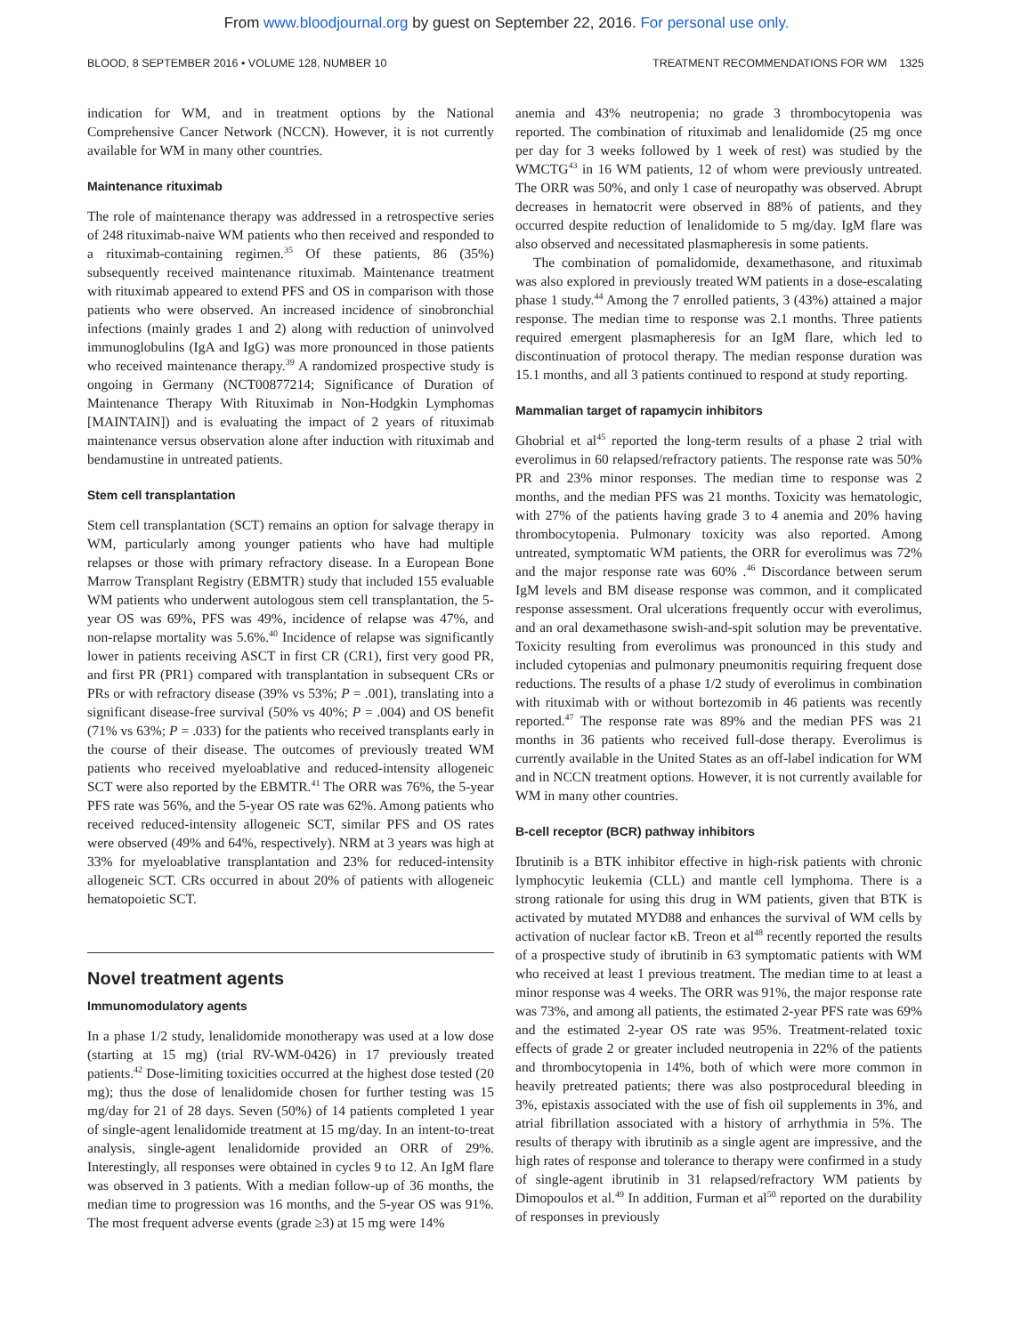From www.bloodjournal.org by guest on September 22, 2016. For personal use only.
BLOOD, 8 SEPTEMBER 2016 • VOLUME 128, NUMBER 10 TREATMENT RECOMMENDATIONS FOR WM 1325
indication for WM, and in treatment options by the National Comprehensive Cancer Network (NCCN). However, it is not currently available for WM in many other countries.
Maintenance rituximab
The role of maintenance therapy was addressed in a retrospective series of 248 rituximab-naive WM patients who then received and responded to a rituximab-containing regimen.<sup>35</sup> Of these patients, 86 (35%) subsequently received maintenance rituximab. Maintenance treatment with rituximab appeared to extend PFS and OS in comparison with those patients who were observed. An increased incidence of sinobronchial infections (mainly grades 1 and 2) along with reduction of uninvolved immunoglobulins (IgA and IgG) was more pronounced in those patients who received maintenance therapy.<sup>39</sup> A randomized prospective study is ongoing in Germany (NCT00877214; Significance of Duration of Maintenance Therapy With Rituximab in Non-Hodgkin Lymphomas [MAINTAIN]) and is evaluating the impact of 2 years of rituximab maintenance versus observation alone after induction with rituximab and bendamustine in untreated patients.
Stem cell transplantation
Stem cell transplantation (SCT) remains an option for salvage therapy in WM, particularly among younger patients who have had multiple relapses or those with primary refractory disease. In a European Bone Marrow Transplant Registry (EBMTR) study that included 155 evaluable WM patients who underwent autologous stem cell transplantation, the 5-year OS was 69%, PFS was 49%, incidence of relapse was 47%, and non-relapse mortality was 5.6%.<sup>40</sup> Incidence of relapse was significantly lower in patients receiving ASCT in first CR (CR1), first very good PR, and first PR (PR1) compared with transplantation in subsequent CRs or PRs or with refractory disease (39% vs 53%; P = .001), translating into a significant disease-free survival (50% vs 40%; P = .004) and OS benefit (71% vs 63%; P = .033) for the patients who received transplants early in the course of their disease. The outcomes of previously treated WM patients who received myeloablative and reduced-intensity allogeneic SCT were also reported by the EBMTR.<sup>41</sup> The ORR was 76%, the 5-year PFS rate was 56%, and the 5-year OS rate was 62%. Among patients who received reduced-intensity allogeneic SCT, similar PFS and OS rates were observed (49% and 64%, respectively). NRM at 3 years was high at 33% for myeloablative transplantation and 23% for reduced-intensity allogeneic SCT. CRs occurred in about 20% of patients with allogeneic hematopoietic SCT.
Novel treatment agents
Immunomodulatory agents
In a phase 1/2 study, lenalidomide monotherapy was used at a low dose (starting at 15 mg) (trial RV-WM-0426) in 17 previously treated patients.<sup>42</sup> Dose-limiting toxicities occurred at the highest dose tested (20 mg); thus the dose of lenalidomide chosen for further testing was 15 mg/day for 21 of 28 days. Seven (50%) of 14 patients completed 1 year of single-agent lenalidomide treatment at 15 mg/day. In an intent-to-treat analysis, single-agent lenalidomide provided an ORR of 29%. Interestingly, all responses were obtained in cycles 9 to 12. An IgM flare was observed in 3 patients. With a median follow-up of 36 months, the median time to progression was 16 months, and the 5-year OS was 91%. The most frequent adverse events (grade ≥3) at 15 mg were 14%
anemia and 43% neutropenia; no grade 3 thrombocytopenia was reported. The combination of rituximab and lenalidomide (25 mg once per day for 3 weeks followed by 1 week of rest) was studied by the WMCTG<sup>43</sup> in 16 WM patients, 12 of whom were previously untreated. The ORR was 50%, and only 1 case of neuropathy was observed. Abrupt decreases in hematocrit were observed in 88% of patients, and they occurred despite reduction of lenalidomide to 5 mg/day. IgM flare was also observed and necessitated plasmapheresis in some patients.
The combination of pomalidomide, dexamethasone, and rituximab was also explored in previously treated WM patients in a dose-escalating phase 1 study.<sup>44</sup> Among the 7 enrolled patients, 3 (43%) attained a major response. The median time to response was 2.1 months. Three patients required emergent plasmapheresis for an IgM flare, which led to discontinuation of protocol therapy. The median response duration was 15.1 months, and all 3 patients continued to respond at study reporting.
Mammalian target of rapamycin inhibitors
Ghobrial et al<sup>45</sup> reported the long-term results of a phase 2 trial with everolimus in 60 relapsed/refractory patients. The response rate was 50% PR and 23% minor responses. The median time to response was 2 months, and the median PFS was 21 months. Toxicity was hematologic, with 27% of the patients having grade 3 to 4 anemia and 20% having thrombocytopenia. Pulmonary toxicity was also reported. Among untreated, symptomatic WM patients, the ORR for everolimus was 72% and the major response rate was 60% .<sup>46</sup> Discordance between serum IgM levels and BM disease response was common, and it complicated response assessment. Oral ulcerations frequently occur with everolimus, and an oral dexamethasone swish-and-spit solution may be preventative. Toxicity resulting from everolimus was pronounced in this study and included cytopenias and pulmonary pneumonitis requiring frequent dose reductions. The results of a phase 1/2 study of everolimus in combination with rituximab with or without bortezomib in 46 patients was recently reported.<sup>47</sup> The response rate was 89% and the median PFS was 21 months in 36 patients who received full-dose therapy. Everolimus is currently available in the United States as an off-label indication for WM and in NCCN treatment options. However, it is not currently available for WM in many other countries.
B-cell receptor (BCR) pathway inhibitors
Ibrutinib is a BTK inhibitor effective in high-risk patients with chronic lymphocytic leukemia (CLL) and mantle cell lymphoma. There is a strong rationale for using this drug in WM patients, given that BTK is activated by mutated MYD88 and enhances the survival of WM cells by activation of nuclear factor κB. Treon et al<sup>48</sup> recently reported the results of a prospective study of ibrutinib in 63 symptomatic patients with WM who received at least 1 previous treatment. The median time to at least a minor response was 4 weeks. The ORR was 91%, the major response rate was 73%, and among all patients, the estimated 2-year PFS rate was 69% and the estimated 2-year OS rate was 95%. Treatment-related toxic effects of grade 2 or greater included neutropenia in 22% of the patients and thrombocytopenia in 14%, both of which were more common in heavily pretreated patients; there was also postprocedural bleeding in 3%, epistaxis associated with the use of fish oil supplements in 3%, and atrial fibrillation associated with a history of arrhythmia in 5%. The results of therapy with ibrutinib as a single agent are impressive, and the high rates of response and tolerance to therapy were confirmed in a study of single-agent ibrutinib in 31 relapsed/refractory WM patients by Dimopoulos et al.<sup>49</sup> In addition, Furman et al<sup>50</sup> reported on the durability of responses in previously